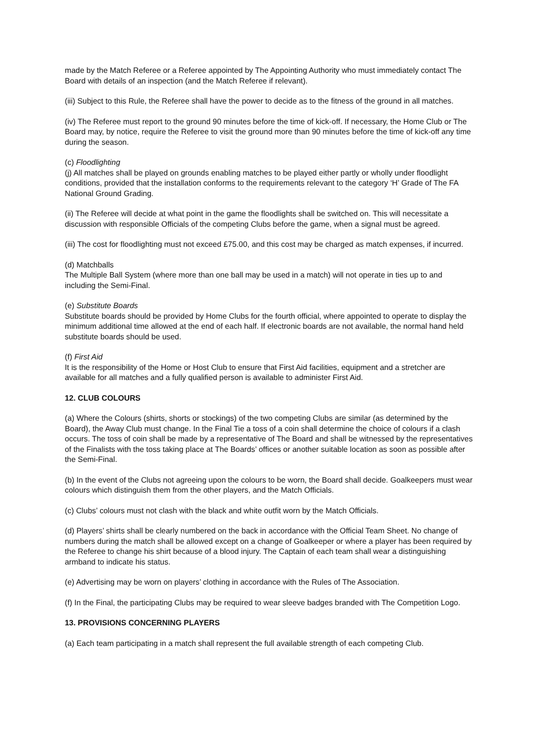made by the Match Referee or a Referee appointed by The Appointing Authority who must immediately contact The Board with details of an inspection (and the Match Referee if relevant).
(iii) Subject to this Rule, the Referee shall have the power to decide as to the fitness of the ground in all matches.
(iv) The Referee must report to the ground 90 minutes before the time of kick-off. If necessary, the Home Club or The Board may, by notice, require the Referee to visit the ground more than 90 minutes before the time of kick-off any time during the season.
(c) Floodlighting
(j) All matches shall be played on grounds enabling matches to be played either partly or wholly under floodlight conditions, provided that the installation conforms to the requirements relevant to the category ‘H’ Grade of The FA National Ground Grading.
(ii) The Referee will decide at what point in the game the floodlights shall be switched on. This will necessitate a discussion with responsible Officials of the competing Clubs before the game, when a signal must be agreed.
(iii) The cost for floodlighting must not exceed £75.00, and this cost may be charged as match expenses, if incurred.
(d) Matchballs
The Multiple Ball System (where more than one ball may be used in a match) will not operate in ties up to and including the Semi-Final.
(e) Substitute Boards
Substitute boards should be provided by Home Clubs for the fourth official, where appointed to operate to display the minimum additional time allowed at the end of each half. If electronic boards are not available, the normal hand held substitute boards should be used.
(f) First Aid
It is the responsibility of the Home or Host Club to ensure that First Aid facilities, equipment and a stretcher are available for all matches and a fully qualified person is available to administer First Aid.
12. CLUB COLOURS
(a) Where the Colours (shirts, shorts or stockings) of the two competing Clubs are similar (as determined by the Board), the Away Club must change. In the Final Tie a toss of a coin shall determine the choice of colours if a clash occurs. The toss of coin shall be made by a representative of The Board and shall be witnessed by the representatives of the Finalists with the toss taking place at The Boards’ offices or another suitable location as soon as possible after the Semi-Final.
(b) In the event of the Clubs not agreeing upon the colours to be worn, the Board shall decide. Goalkeepers must wear colours which distinguish them from the other players, and the Match Officials.
(c) Clubs’ colours must not clash with the black and white outfit worn by the Match Officials.
(d) Players’ shirts shall be clearly numbered on the back in accordance with the Official Team Sheet. No change of numbers during the match shall be allowed except on a change of Goalkeeper or where a player has been required by the Referee to change his shirt because of a blood injury. The Captain of each team shall wear a distinguishing armband to indicate his status.
(e) Advertising may be worn on players’ clothing in accordance with the Rules of The Association.
(f) In the Final, the participating Clubs may be required to wear sleeve badges branded with The Competition Logo.
13. PROVISIONS CONCERNING PLAYERS
(a) Each team participating in a match shall represent the full available strength of each competing Club.